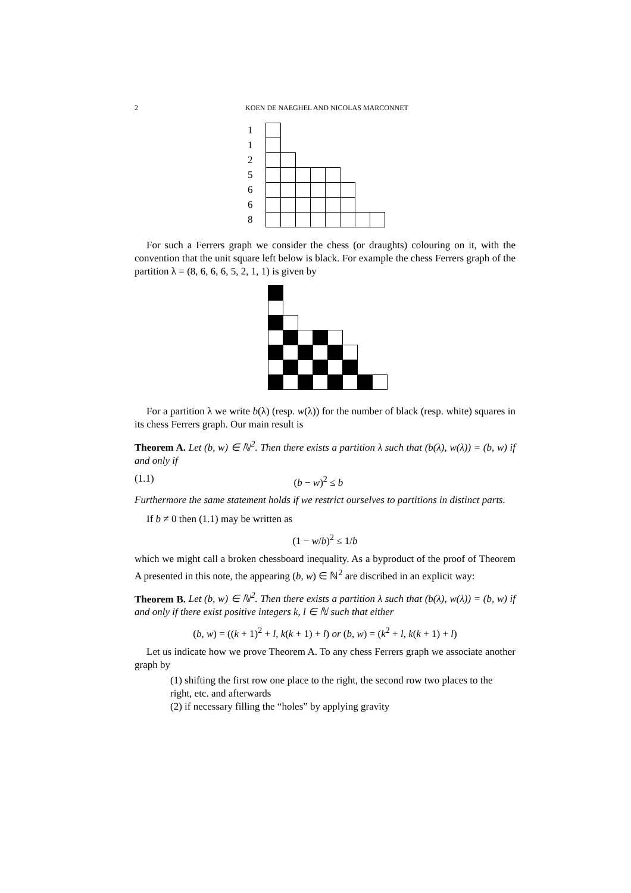2 KOEN DE NAEGHEL AND NICOLAS MARCONNET
1
1
2
5
6
6
8
For such a Ferrers graph we consider the chess (or draughts) colouring on it, with the convention that the unit square left below is black. For example the chess Ferrers graph of the partition λ = (8, 6, 6, 6, 5, 2, 1, 1) is given by
For a partition λ we write b(λ) (resp. w(λ)) for the number of black (resp. white) squares in its chess Ferrers graph. Our main result is
Theorem A. Let (b, w) ∈ ℕ<sup>2</sup>. Then there exists a partition λ such that (b(λ), w(λ)) = (b, w) if and only if
(1.1) (b − w)<sup>2</sup> ≤ b
Furthermore the same statement holds if we restrict ourselves to partitions in distinct parts.
If b ≠ 0 then (1.1) may be written as
(1 − w/b)<sup>2</sup> ≤ 1/b
which we might call a broken chessboard inequality. As a byproduct of the proof of Theorem A presented in this note, the appearing (b, w) ∈ ℕ<sup>2</sup> are discribed in an explicit way:
Theorem B. Let (b, w) ∈ ℕ<sup>2</sup>. Then there exists a partition λ such that (b(λ), w(λ)) = (b, w) if and only if there exist positive integers k, l ∈ ℕ such that either
(b, w) = ((k + 1)<sup>2</sup> + l, k(k + 1) + l) or (b, w) = (k<sup>2</sup> + l, k(k + 1) + l)
Let us indicate how we prove Theorem A. To any chess Ferrers graph we associate another graph by
(1) shifting the first row one place to the right, the second row two places to the right, etc. and afterwards
(2) if necessary filling the “holes” by applying gravity